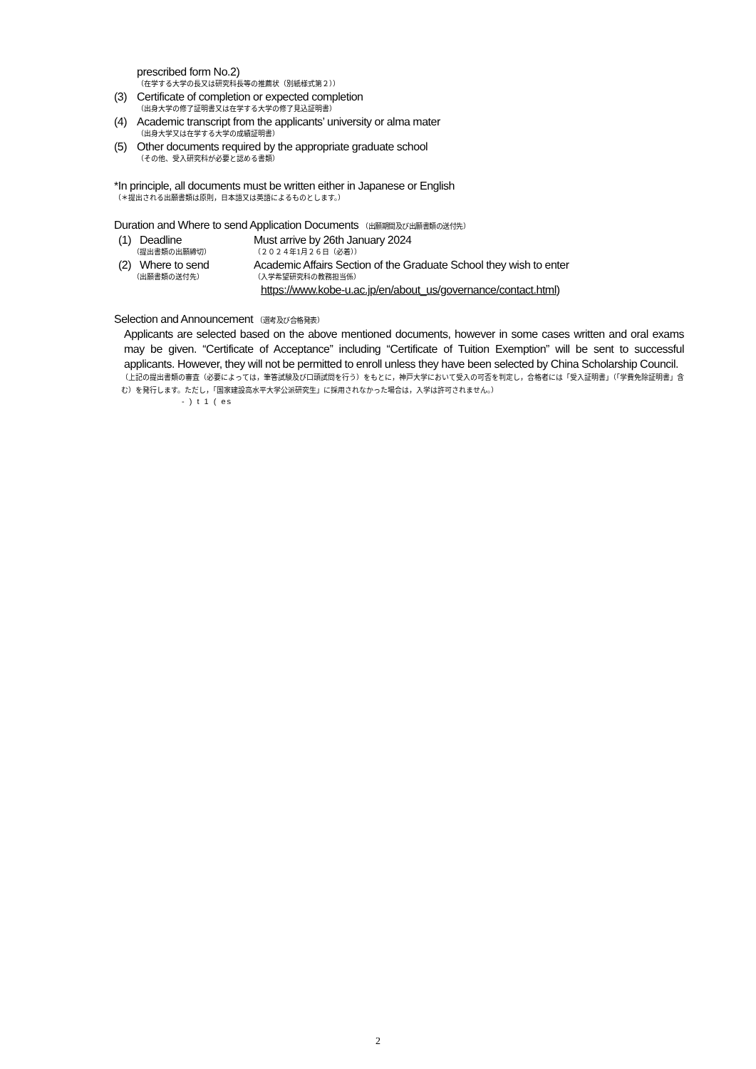prescribed form No.2)
（在学する大学の長又は研究科長等の推薦状（別紙様式第２））
(3) Certificate of completion or expected completion
（出身大学の修了証明書又は在学する大学の修了見込証明書）
(4) Academic transcript from the applicants’ university or alma mater
（出身大学又は在学する大学の成績証明書）
(5) Other documents required by the appropriate graduate school
（その他、受入研究科が必要と認める書類）
*In principle, all documents must be written either in Japanese or English
（＊提出される出願書類は原則，日本語又は英語によるものとします。）
Duration and Where to send Application Documents （出願期間及び出願書類の送付先）
(1) Deadline Must arrive by 26th January 2024 （提出書類の出願締切） （２０２４年1月２６日（必着）） (2) Where to send Academic Affairs Section of the Graduate School they wish to enter （出願書類の送付先） （入学希望研究科の教務担当係） https://www.kobe-u.ac.jp/en/about_us/governance/contact.html)
Selection and Announcement （選考及び合格発表）
Applicants are selected based on the above mentioned documents, however in some cases written and oral exams may be given. “Certificate of Acceptance” including “Certificate of Tuition Exemption” will be sent to successful applicants. However, they will not be permitted to enroll unless they have been selected by China Scholarship Council.
（上記の提出書類の審査（必要によっては，筆答試験及び口頭試問を行う）をもとに，神戸大学において受入の可否を判定し，合格者には「受入証明書」（「学費免除証明書」含む）を発行します。ただし，「国家建設高水平大学公派研究生」に採用されなかった場合は，入学は許可されません。）
- ) t 1 ( es
2